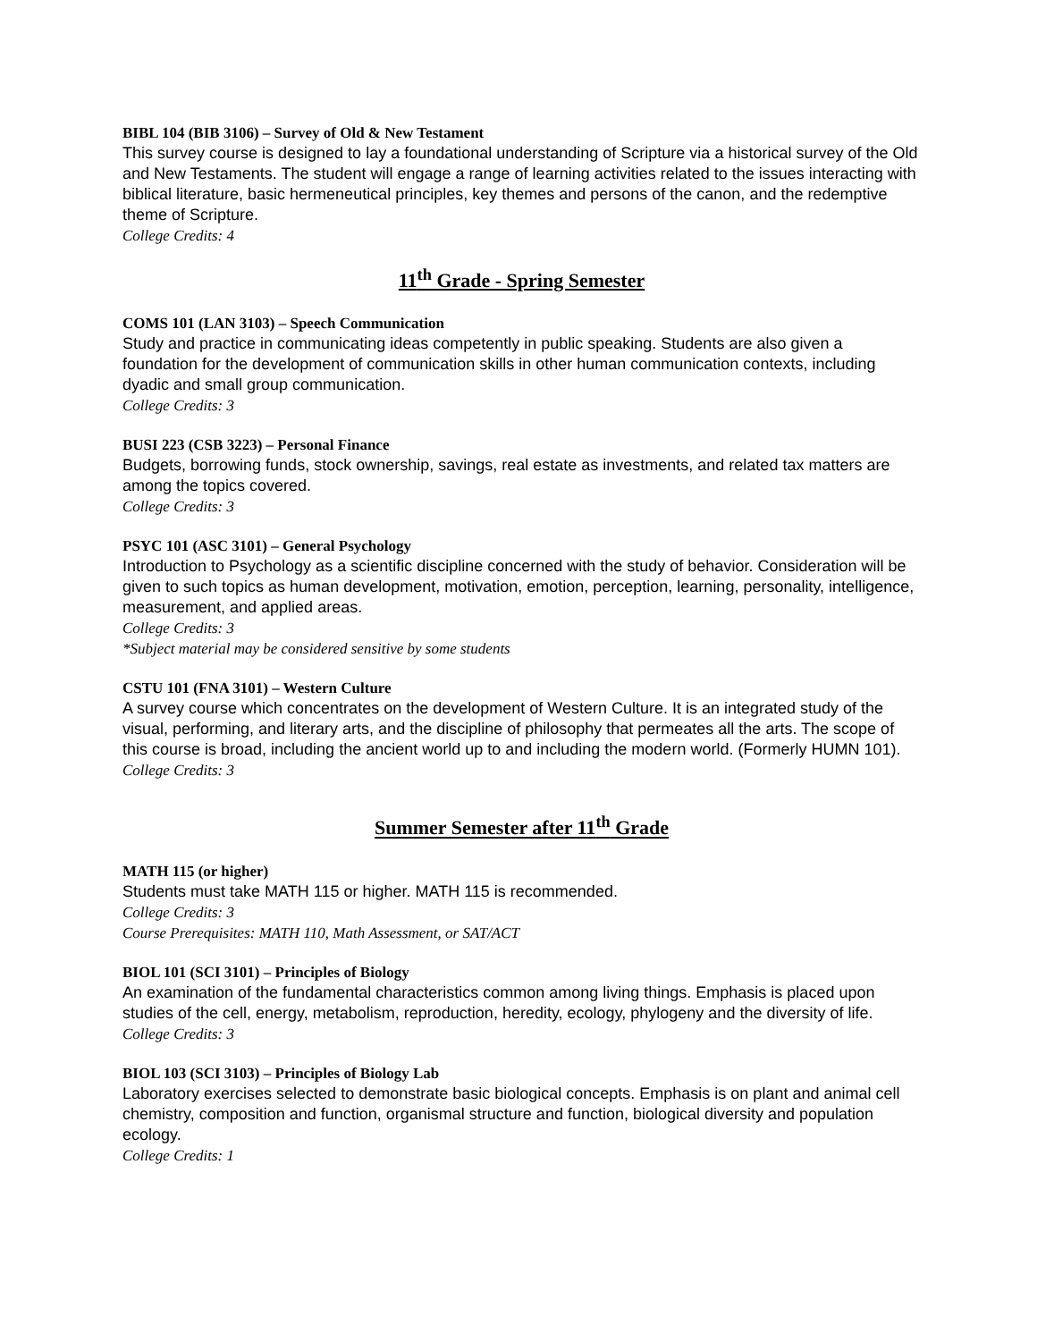BIBL 104 (BIB 3106) – Survey of Old & New Testament
This survey course is designed to lay a foundational understanding of Scripture via a historical survey of the Old and New Testaments. The student will engage a range of learning activities related to the issues interacting with biblical literature, basic hermeneutical principles, key themes and persons of the canon, and the redemptive theme of Scripture.
College Credits: 4
11<sup>th</sup> Grade - Spring Semester
COMS 101 (LAN 3103) – Speech Communication
Study and practice in communicating ideas competently in public speaking. Students are also given a foundation for the development of communication skills in other human communication contexts, including dyadic and small group communication.
College Credits: 3
BUSI 223 (CSB 3223) – Personal Finance
Budgets, borrowing funds, stock ownership, savings, real estate as investments, and related tax matters are among the topics covered.
College Credits: 3
PSYC 101 (ASC 3101) – General Psychology
Introduction to Psychology as a scientific discipline concerned with the study of behavior. Consideration will be given to such topics as human development, motivation, emotion, perception, learning, personality, intelligence, measurement, and applied areas.
College Credits: 3
*Subject material may be considered sensitive by some students
CSTU 101 (FNA 3101) – Western Culture
A survey course which concentrates on the development of Western Culture. It is an integrated study of the visual, performing, and literary arts, and the discipline of philosophy that permeates all the arts. The scope of this course is broad, including the ancient world up to and including the modern world. (Formerly HUMN 101).
College Credits: 3
Summer Semester after 11<sup>th</sup> Grade
MATH 115 (or higher)
Students must take MATH 115 or higher. MATH 115 is recommended.
College Credits: 3
Course Prerequisites: MATH 110, Math Assessment, or SAT/ACT
BIOL 101 (SCI 3101) – Principles of Biology
An examination of the fundamental characteristics common among living things. Emphasis is placed upon studies of the cell, energy, metabolism, reproduction, heredity, ecology, phylogeny and the diversity of life.
College Credits: 3
BIOL 103 (SCI 3103) – Principles of Biology Lab
Laboratory exercises selected to demonstrate basic biological concepts. Emphasis is on plant and animal cell chemistry, composition and function, organismal structure and function, biological diversity and population ecology.
College Credits: 1